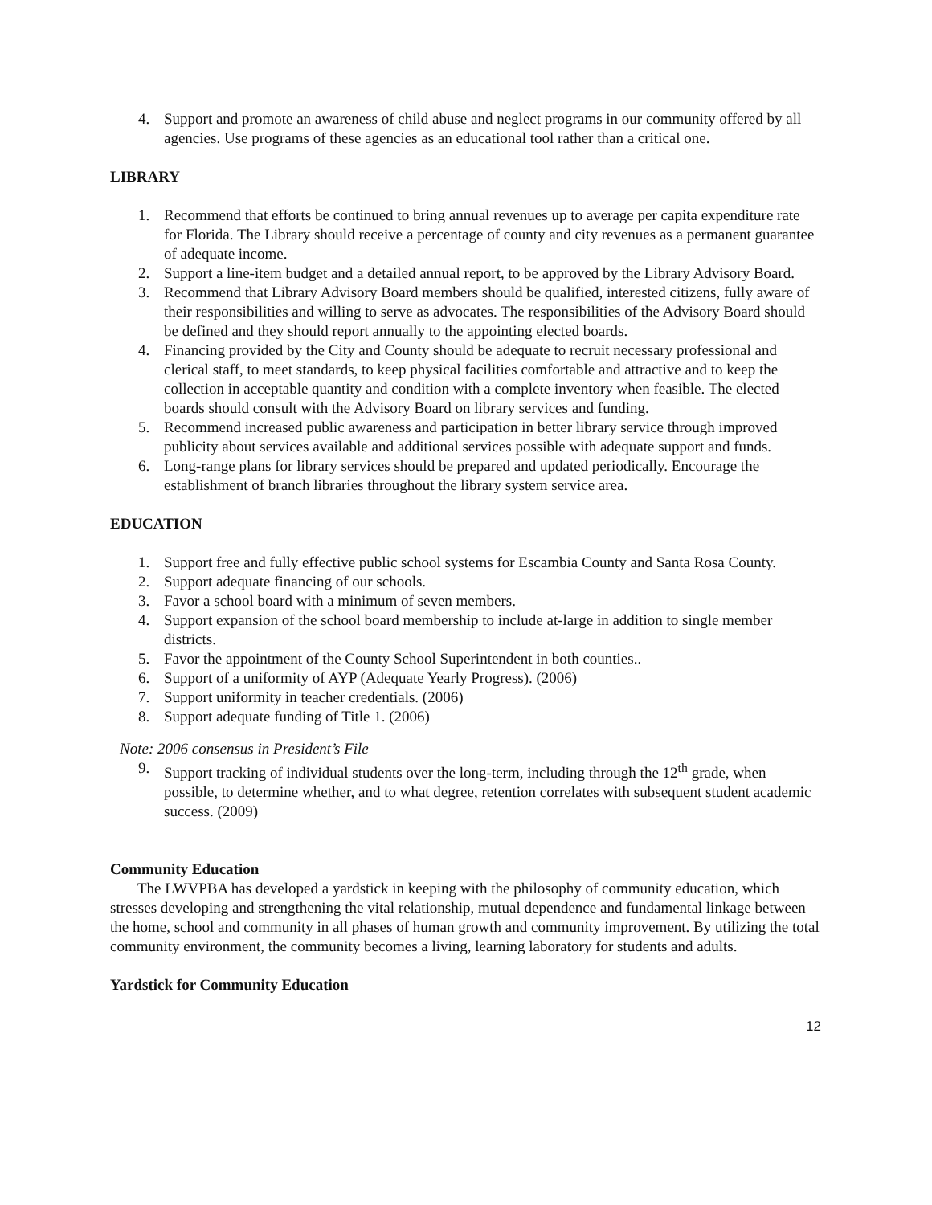4. Support and promote an awareness of child abuse and neglect programs in our community offered by all agencies. Use programs of these agencies as an educational tool rather than a critical one.
LIBRARY
1. Recommend that efforts be continued to bring annual revenues up to average per capita expenditure rate for Florida. The Library should receive a percentage of county and city revenues as a permanent guarantee of adequate income.
2. Support a line-item budget and a detailed annual report, to be approved by the Library Advisory Board.
3. Recommend that Library Advisory Board members should be qualified, interested citizens, fully aware of their responsibilities and willing to serve as advocates. The responsibilities of the Advisory Board should be defined and they should report annually to the appointing elected boards.
4. Financing provided by the City and County should be adequate to recruit necessary professional and clerical staff, to meet standards, to keep physical facilities comfortable and attractive and to keep the collection in acceptable quantity and condition with a complete inventory when feasible. The elected boards should consult with the Advisory Board on library services and funding.
5. Recommend increased public awareness and participation in better library service through improved publicity about services available and additional services possible with adequate support and funds.
6. Long-range plans for library services should be prepared and updated periodically. Encourage the establishment of branch libraries throughout the library system service area.
EDUCATION
1. Support free and fully effective public school systems for Escambia County and Santa Rosa County.
2. Support adequate financing of our schools.
3. Favor a school board with a minimum of seven members.
4. Support expansion of the school board membership to include at-large in addition to single member districts.
5. Favor the appointment of the County School Superintendent in both counties..
6. Support of a uniformity of AYP (Adequate Yearly Progress). (2006)
7. Support uniformity in teacher credentials. (2006)
8. Support adequate funding of Title 1. (2006)
Note: 2006 consensus in President’s File
9. Support tracking of individual students over the long-term, including through the 12<sup>th</sup> grade, when possible, to determine whether, and to what degree, retention correlates with subsequent student academic success. (2009)
Community Education
The LWVPBA has developed a yardstick in keeping with the philosophy of community education, which stresses developing and strengthening the vital relationship, mutual dependence and fundamental linkage between the home, school and community in all phases of human growth and community improvement. By utilizing the total community environment, the community becomes a living, learning laboratory for students and adults.
Yardstick for Community Education
12